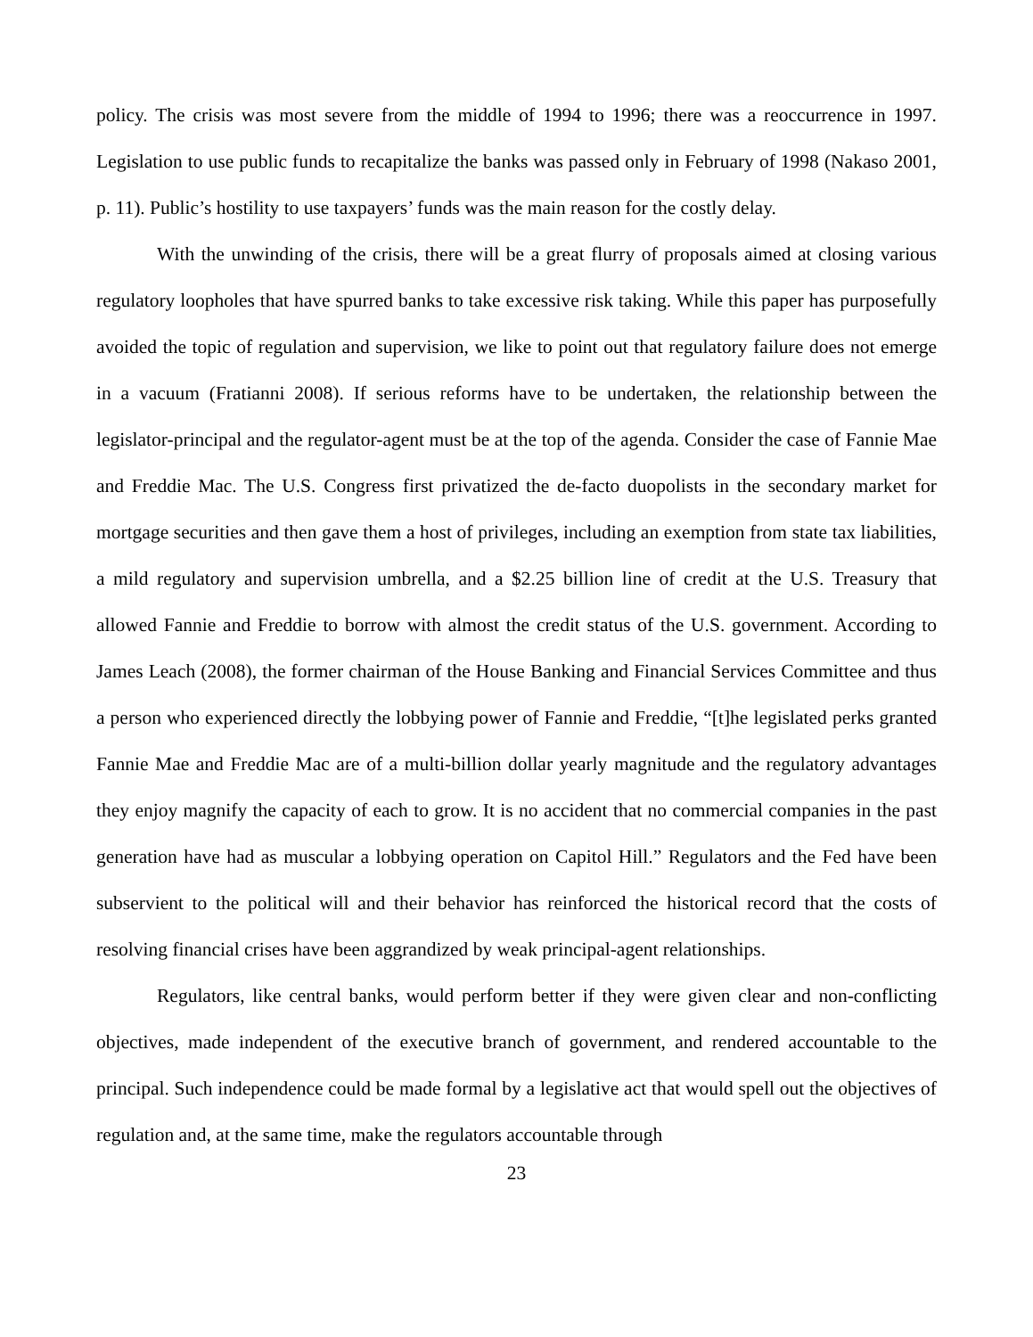policy. The crisis was most severe from the middle of 1994 to 1996; there was a reoccurrence in 1997. Legislation to use public funds to recapitalize the banks was passed only in February of 1998 (Nakaso 2001, p. 11). Public’s hostility to use taxpayers’ funds was the main reason for the costly delay.
With the unwinding of the crisis, there will be a great flurry of proposals aimed at closing various regulatory loopholes that have spurred banks to take excessive risk taking. While this paper has purposefully avoided the topic of regulation and supervision, we like to point out that regulatory failure does not emerge in a vacuum (Fratianni 2008). If serious reforms have to be undertaken, the relationship between the legislator-principal and the regulator-agent must be at the top of the agenda. Consider the case of Fannie Mae and Freddie Mac. The U.S. Congress first privatized the de-facto duopolists in the secondary market for mortgage securities and then gave them a host of privileges, including an exemption from state tax liabilities, a mild regulatory and supervision umbrella, and a $2.25 billion line of credit at the U.S. Treasury that allowed Fannie and Freddie to borrow with almost the credit status of the U.S. government. According to James Leach (2008), the former chairman of the House Banking and Financial Services Committee and thus a person who experienced directly the lobbying power of Fannie and Freddie, “[t]he legislated perks granted Fannie Mae and Freddie Mac are of a multi-billion dollar yearly magnitude and the regulatory advantages they enjoy magnify the capacity of each to grow. It is no accident that no commercial companies in the past generation have had as muscular a lobbying operation on Capitol Hill.” Regulators and the Fed have been subservient to the political will and their behavior has reinforced the historical record that the costs of resolving financial crises have been aggrandized by weak principal-agent relationships.
Regulators, like central banks, would perform better if they were given clear and non-conflicting objectives, made independent of the executive branch of government, and rendered accountable to the principal. Such independence could be made formal by a legislative act that would spell out the objectives of regulation and, at the same time, make the regulators accountable through
23